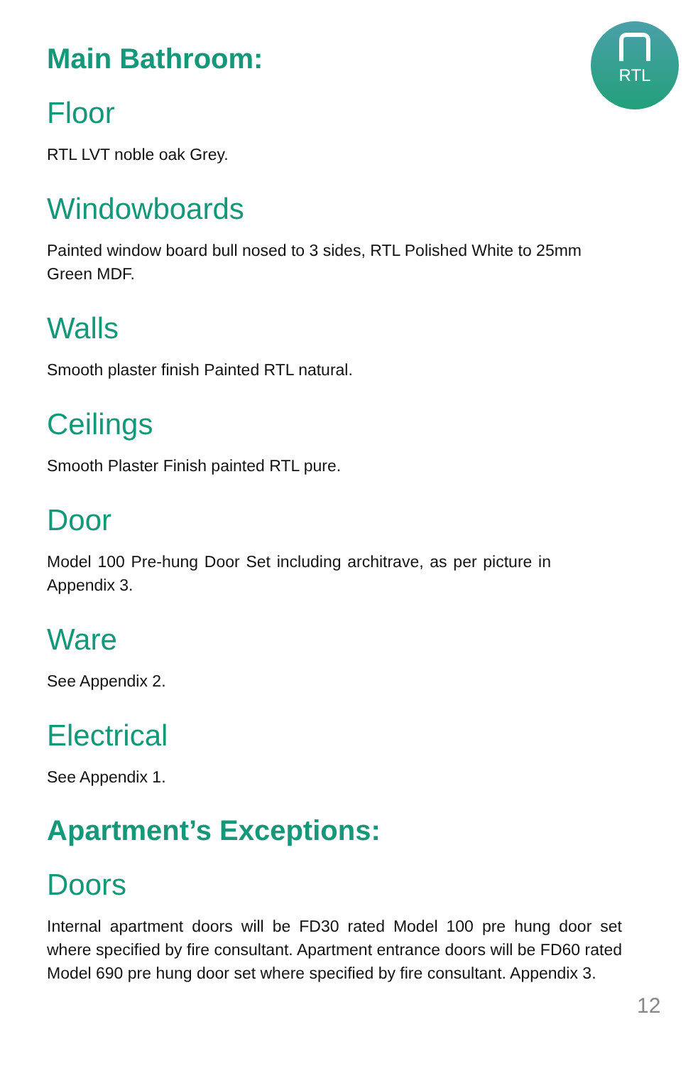RTL
Main Bathroom:
Floor
RTL LVT noble oak Grey.
Windowboards
Painted window board bull nosed to 3 sides, RTL Polished White to 25mm Green MDF.
Walls
Smooth plaster finish Painted RTL natural.
Ceilings
Smooth Plaster Finish painted RTL pure.
Door
Model 100 Pre-hung Door Set including architrave, as per picture in Appendix 3.
Ware
See Appendix 2.
Electrical
See Appendix 1.
Apartment’s Exceptions:
Doors
Internal apartment doors will be FD30 rated Model 100 pre hung door set where specified by fire consultant. Apartment entrance doors will be FD60 rated Model 690 pre hung door set where specified by fire consultant. Appendix 3.
12